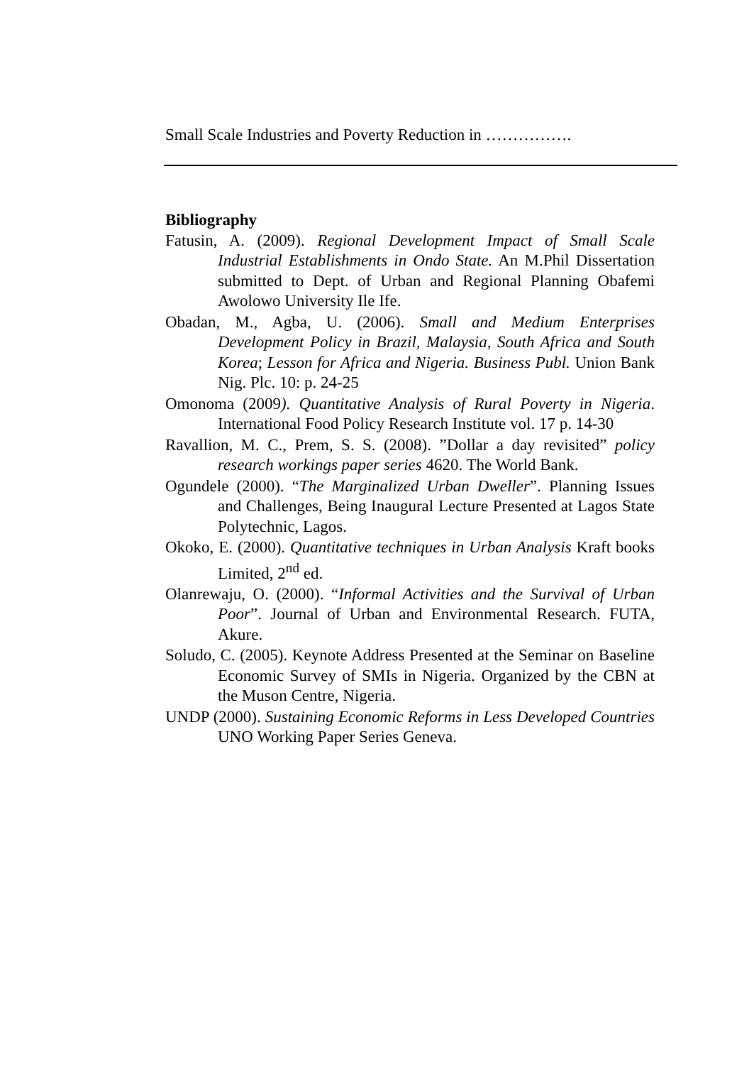Small Scale Industries and Poverty Reduction in …………….
Bibliography
Fatusin, A. (2009). Regional Development Impact of Small Scale Industrial Establishments in Ondo State. An M.Phil Dissertation submitted to Dept. of Urban and Regional Planning Obafemi Awolowo University Ile Ife.
Obadan, M., Agba, U. (2006). Small and Medium Enterprises Development Policy in Brazil, Malaysia, South Africa and South Korea; Lesson for Africa and Nigeria. Business Publ. Union Bank Nig. Plc. 10: p. 24-25
Omonoma (2009). Quantitative Analysis of Rural Poverty in Nigeria. International Food Policy Research Institute vol. 17 p. 14-30
Ravallion, M. C., Prem, S. S. (2008). ”Dollar a day revisited” policy research workings paper series 4620. The World Bank.
Ogundele (2000). “The Marginalized Urban Dweller”. Planning Issues and Challenges, Being Inaugural Lecture Presented at Lagos State Polytechnic, Lagos.
Okoko, E. (2000). Quantitative techniques in Urban Analysis Kraft books Limited, 2<sup>nd</sup> ed.
Olanrewaju, O. (2000). “Informal Activities and the Survival of Urban Poor”. Journal of Urban and Environmental Research. FUTA, Akure.
Soludo, C. (2005). Keynote Address Presented at the Seminar on Baseline Economic Survey of SMIs in Nigeria. Organized by the CBN at the Muson Centre, Nigeria.
UNDP (2000). Sustaining Economic Reforms in Less Developed Countries UNO Working Paper Series Geneva.